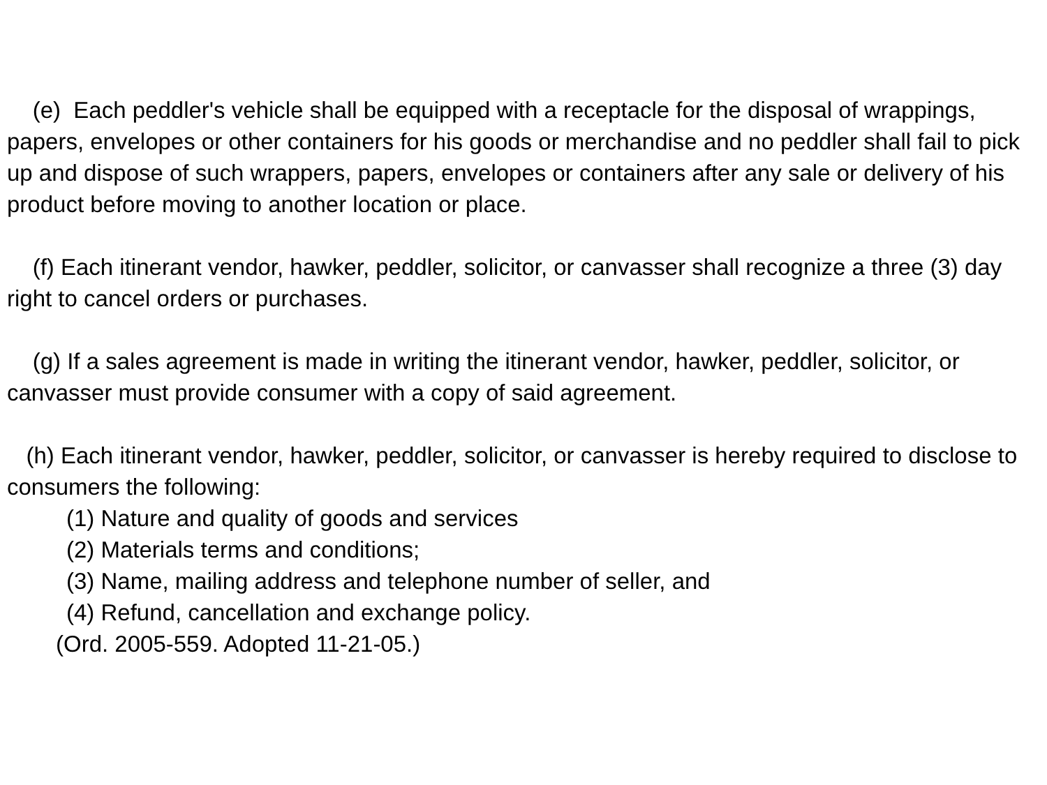(e) Each peddler's vehicle shall be equipped with a receptacle for the disposal of wrappings, papers, envelopes or other containers for his goods or merchandise and no peddler shall fail to pick up and dispose of such wrappers, papers, envelopes or containers after any sale or delivery of his product before moving to another location or place.
(f) Each itinerant vendor, hawker, peddler, solicitor, or canvasser shall recognize a three (3) day right to cancel orders or purchases.
(g) If a sales agreement is made in writing the itinerant vendor, hawker, peddler, solicitor, or canvasser must provide consumer with a copy of said agreement.
(h) Each itinerant vendor, hawker, peddler, solicitor, or canvasser is hereby required to disclose to consumers the following:
(1) Nature and quality of goods and services
(2) Materials terms and conditions;
(3) Name, mailing address and telephone number of seller, and
(4) Refund, cancellation and exchange policy.
(Ord. 2005-559. Adopted 11-21-05.)